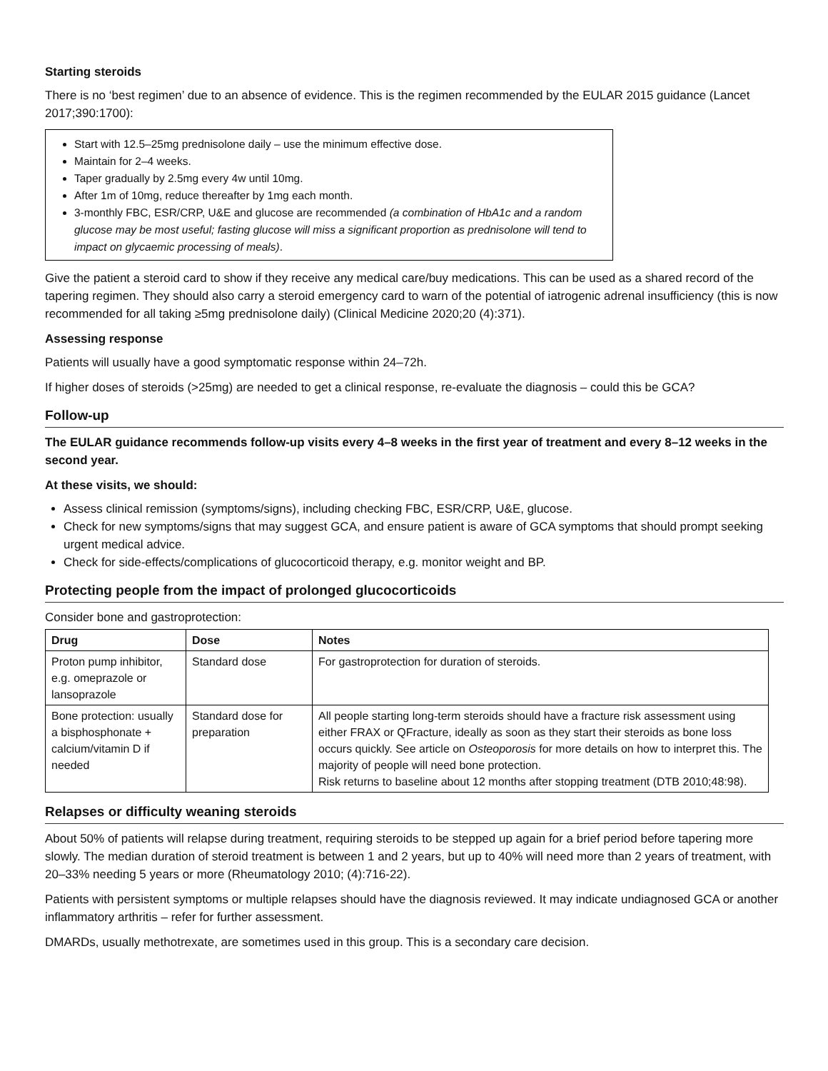Starting steroids
There is no ‘best regimen’ due to an absence of evidence. This is the regimen recommended by the EULAR 2015 guidance (Lancet 2017;390:1700):
Start with 12.5–25mg prednisolone daily – use the minimum effective dose.
Maintain for 2–4 weeks.
Taper gradually by 2.5mg every 4w until 10mg.
After 1m of 10mg, reduce thereafter by 1mg each month.
3-monthly FBC, ESR/CRP, U&E and glucose are recommended (a combination of HbA1c and a random glucose may be most useful; fasting glucose will miss a significant proportion as prednisolone will tend to impact on glycaemic processing of meals).
Give the patient a steroid card to show if they receive any medical care/buy medications. This can be used as a shared record of the tapering regimen. They should also carry a steroid emergency card to warn of the potential of iatrogenic adrenal insufficiency (this is now recommended for all taking ≥5mg prednisolone daily) (Clinical Medicine 2020;20 (4):371).
Assessing response
Patients will usually have a good symptomatic response within 24–72h.
If higher doses of steroids (>25mg) are needed to get a clinical response, re-evaluate the diagnosis – could this be GCA?
Follow-up
The EULAR guidance recommends follow-up visits every 4–8 weeks in the first year of treatment and every 8–12 weeks in the second year.
At these visits, we should:
Assess clinical remission (symptoms/signs), including checking FBC, ESR/CRP, U&E, glucose.
Check for new symptoms/signs that may suggest GCA, and ensure patient is aware of GCA symptoms that should prompt seeking urgent medical advice.
Check for side-effects/complications of glucocorticoid therapy, e.g. monitor weight and BP.
Protecting people from the impact of prolonged glucocorticoids
Consider bone and gastroprotection:
| Drug | Dose | Notes |
| --- | --- | --- |
| Proton pump inhibitor, e.g. omeprazole or lansoprazole | Standard dose | For gastroprotection for duration of steroids. |
| Bone protection: usually a bisphosphonate + calcium/vitamin D if needed | Standard dose for preparation | All people starting long-term steroids should have a fracture risk assessment using either FRAX or QFracture, ideally as soon as they start their steroids as bone loss occurs quickly. See article on Osteoporosis for more details on how to interpret this. The majority of people will need bone protection. Risk returns to baseline about 12 months after stopping treatment (DTB 2010;48:98). |
Relapses or difficulty weaning steroids
About 50% of patients will relapse during treatment, requiring steroids to be stepped up again for a brief period before tapering more slowly. The median duration of steroid treatment is between 1 and 2 years, but up to 40% will need more than 2 years of treatment, with 20–33% needing 5 years or more (Rheumatology 2010; (4):716-22).
Patients with persistent symptoms or multiple relapses should have the diagnosis reviewed. It may indicate undiagnosed GCA or another inflammatory arthritis – refer for further assessment.
DMARDs, usually methotrexate, are sometimes used in this group. This is a secondary care decision.